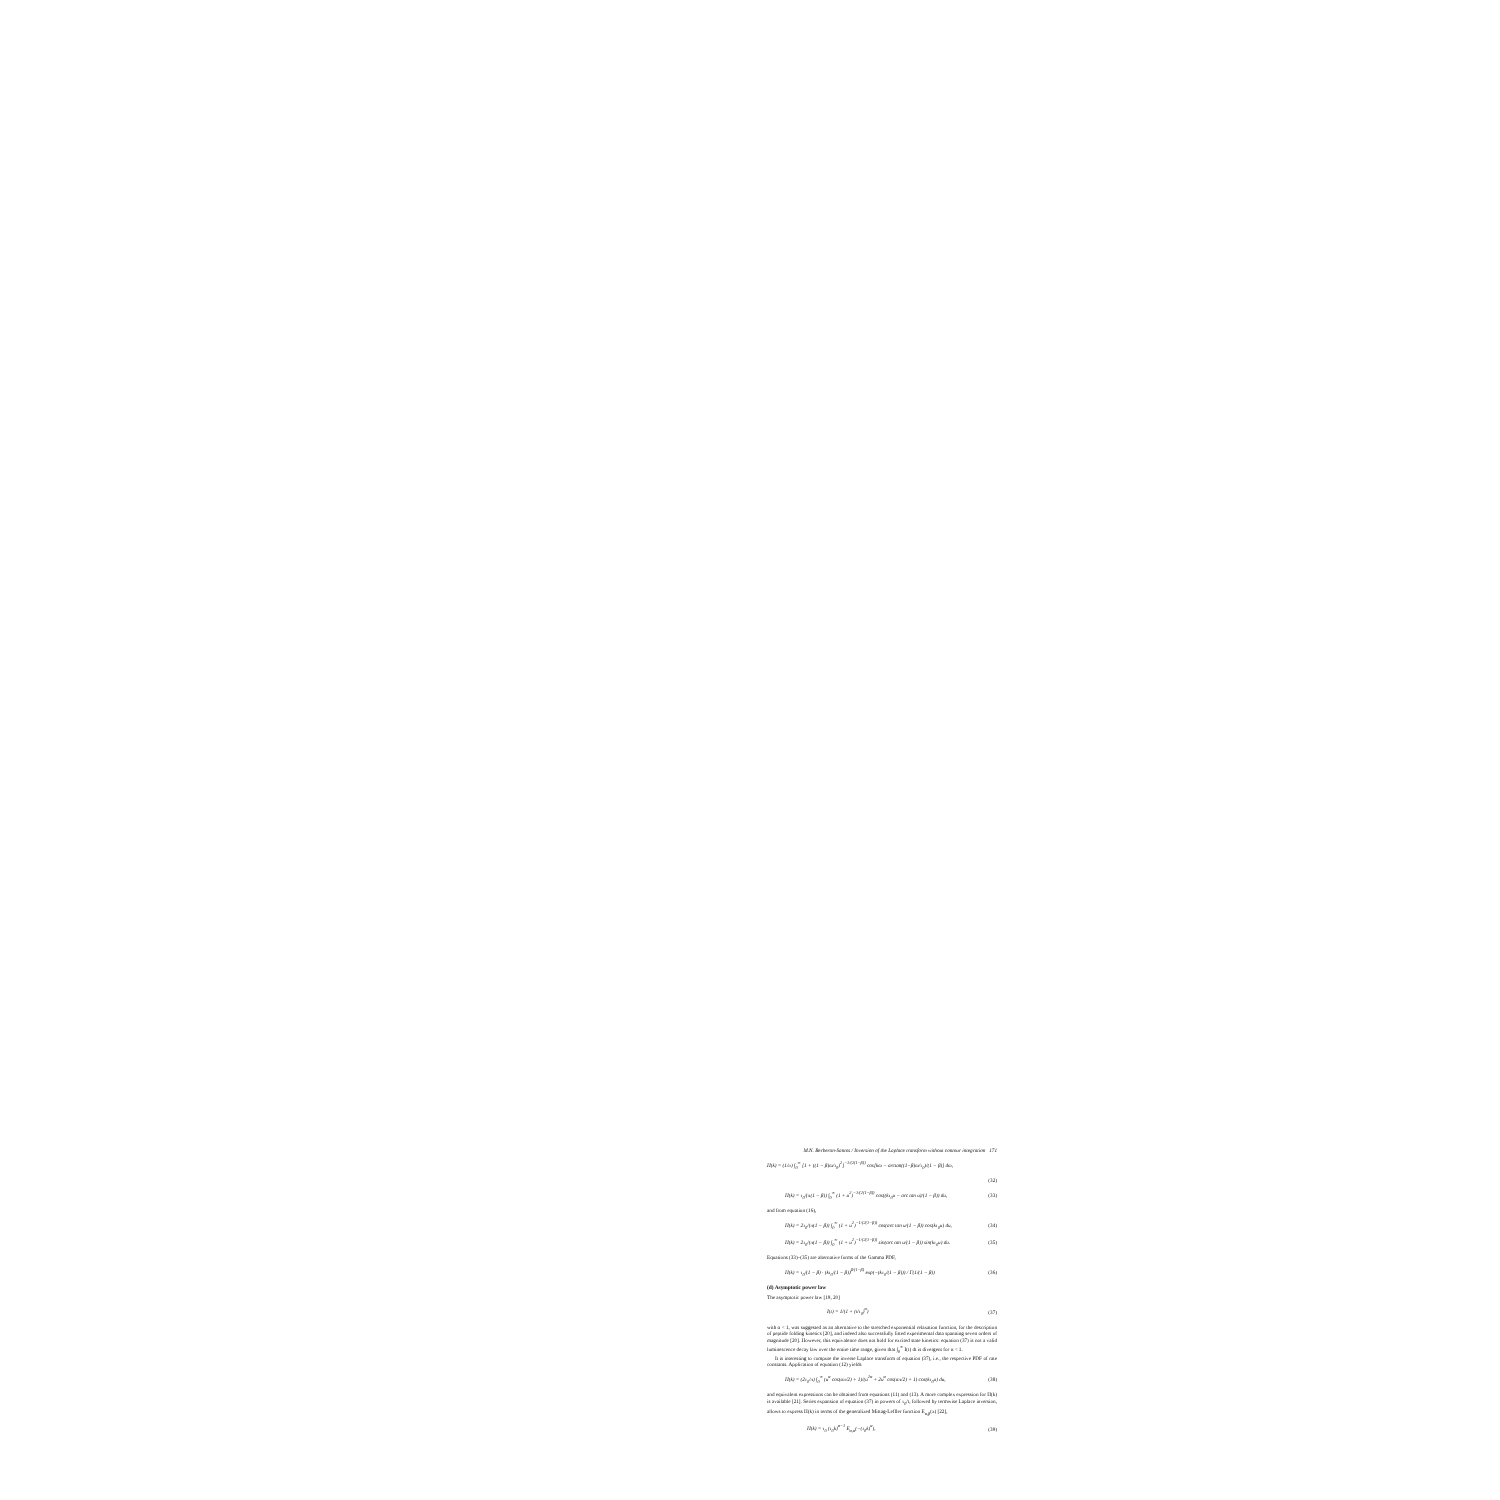M.N. Berberan-Santos / Inversion of the Laplace transform without contour integration 171
H(k) = (1/π) ∫<sub>0</sub><sup>∞</sup> [1 + ((1 − β)ω/τ<sub>0</sub>)<sup>2</sup>]<sup>−1/(2(1−β))</sup> cos[kω − arctan((1−β)ω/τ<sub>0</sub>)/(1 − β)] dω,
(32)
H(k) = τ<sub>0</sub>/(π(1 − β)) ∫<sub>0</sub><sup>∞</sup> (1 + u<sup>2</sup>)<sup>−1/(2(1−β))</sup> cos((kτ<sub>0</sub>u − arc tan u)/(1 − β)) du, (33)
and from equation (16),
H(k) = 2τ<sub>0</sub>/(π(1 − β)) ∫<sub>0</sub><sup>∞</sup> (1 + u<sup>2</sup>)<sup>−1/(2(1−β))</sup> cos(arc tan u/(1 − β)) cos(kτ<sub>0</sub>u) du, (34)
H(k) = 2τ<sub>0</sub>/(π(1 − β)) ∫<sub>0</sub><sup>∞</sup> (1 + u<sup>2</sup>)<sup>−1/(2(1−β))</sup> sin(arc tan u/(1 − β)) sin(kτ<sub>0</sub>u) du. (35)
Equations (33)–(35) are alternative forms of the Gamma PDF,
H(k) = τ<sub>0</sub>/(1 − β) · (kτ<sub>0</sub>/(1 − β))<sup>β/(1−β)</sup> exp(−(kτ<sub>0</sub>/(1 − β))) / Γ(1/(1 − β)) (36)
(d) Asymptotic power law
The asymptotic power law [19, 20]
I(t) = 1/(1 + (t/τ<sub>0</sub>)<sup>α</sup>) (37)
with α < 1, was suggested as an alternative to the stretched exponential relaxation function, for the description of peptide folding kinetics [20], and indeed also successfully fitted experimental data spanning seven orders of magnitude [20]. However, this equivalence does not hold for excited state kinetics: equation (37) is not a valid luminescence decay law over the entire time range, given that ∫<sub>0</sub><sup>∞</sup> I(t) dt is divergent for α < 1.
It is interesting to compute the inverse Laplace transform of equation (37), i.e., the respective PDF of rate constants. Application of equation (12) yields
H(k) = (2τ<sub>0</sub>/π) ∫<sub>0</sub><sup>∞</sup> (u<sup>α</sup> cos(απ/2) + 1)/(u<sup>2α</sup> + 2u<sup>α</sup> cos(απ/2) + 1) cos(kτ<sub>0</sub>u) du, (38)
and equivalent expressions can be obtained from equations (11) and (13). A more complex expression for H(k) is available [21]. Series expansion of equation (37) in powers of τ<sub>0</sub>/t, followed by termwise Laplace inversion, allows to express H(k) in terms of the generalized Mittag-Leffler function E<sub>α,β</sub>(x) [22],
H(k) = τ<sub>0</sub> (τ<sub>0</sub>k)<sup>α−1</sup> E<sub>α,α</sub>(−(τ<sub>0</sub>k)<sup>α</sup>), (39)